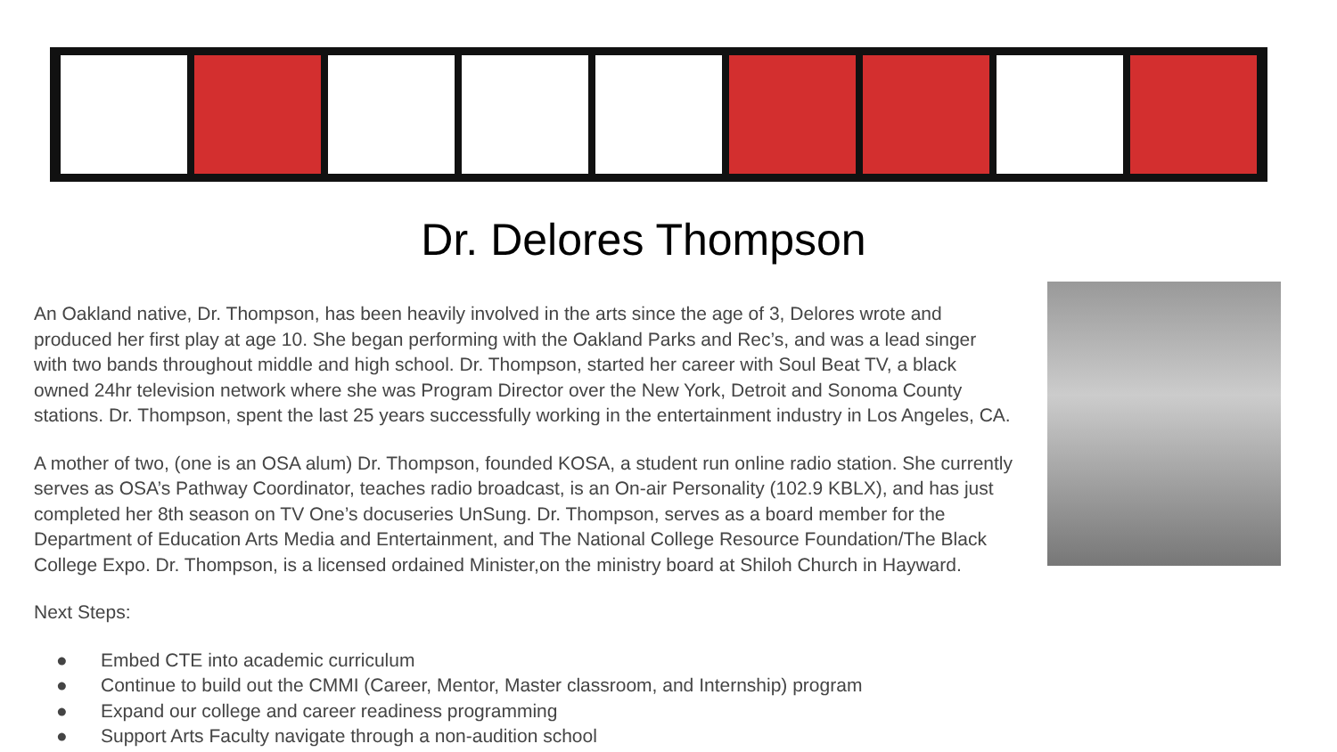Dr. Delores Thompson
An Oakland native, Dr. Thompson, has been heavily involved in the arts since the age of 3, Delores wrote and produced her first play at age 10. She began performing with the Oakland Parks and Rec’s, and was a lead singer with two bands throughout middle and high school. Dr. Thompson, started her career with Soul Beat TV, a black owned 24hr television network where she was Program Director over the New York, Detroit and Sonoma County stations. Dr. Thompson, spent the last 25 years successfully working in the entertainment industry in Los Angeles, CA.
A mother of two, (one is an OSA alum) Dr. Thompson, founded KOSA, a student run online radio station. She currently serves as OSA’s Pathway Coordinator, teaches radio broadcast, is an On-air Personality (102.9 KBLX), and has just completed her 8th season on TV One’s docuseries UnSung. Dr. Thompson, serves as a board member for the Department of Education Arts Media and Entertainment, and The National College Resource Foundation/The Black College Expo. Dr. Thompson, is a licensed ordained Minister,on the ministry board at Shiloh Church in Hayward.
Next Steps:
● Embed CTE into academic curriculum
● Continue to build out the CMMI (Career, Mentor, Master classroom, and Internship) program
● Expand our college and career readiness programming
● Support Arts Faculty navigate through a non-audition school